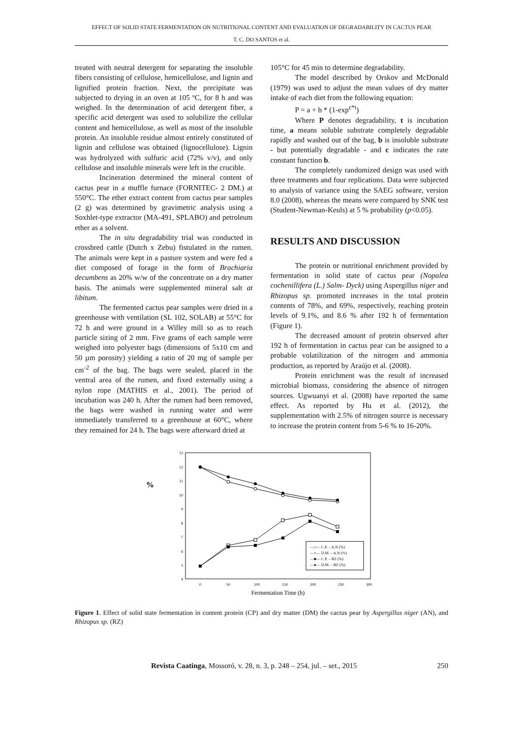EFFECT OF SOLID STATE FERMENTATION ON NUTRITIONAL CONTENT AND EVALUATION OF DEGRADABILITY IN CACTUS PEAR
T. C. DO SANTOS et al.
treated with neutral detergent for separating the insoluble fibers consisting of cellulose, hemicellulose, and lignin and lignified protein fraction. Next, the precipitate was subjected to drying in an oven at 105 ºC, for 8 h and was weighed. In the determination of acid detergent fiber, a specific acid detergent was used to solubilize the cellular content and hemicellulose, as well as most of the insoluble protein. An insoluble residue almost entirely constituted of lignin and cellulose was obtained (lignocellulose). Lignin was hydrolyzed with sulfuric acid (72% v/v), and only cellulose and insoluble minerals were left in the crucible.
Incineration determined the mineral content of cactus pear in a muffle furnace (FORNITEC- 2 DM.) at 550°C. The ether extract content from cactus pear samples (2 g) was determined by gravimetric analysis using a Soxhlet-type extractor (MA-491, SPLABO) and petroleum ether as a solvent.
The in situ degradability trial was conducted in crossbred cattle (Dutch x Zebu) fistulated in the rumen. The animals were kept in a pasture system and were fed a diet composed of forage in the form of Brachiaria decumbens as 20% w/w of the concentrate on a dry matter basis. The animals were supplemented mineral salt at libitum.
The fermented cactus pear samples were dried in a greenhouse with ventilation (SL 102, SOLAB) at 55°C for 72 h and were ground in a Willey mill so as to reach particle sizing of 2 mm. Five grams of each sample were weighed into polyester bags (dimensions of 5x10 cm and 50 µm porosity) yielding a ratio of 20 mg of sample per cm<sup>-2</sup> of the bag. The bags were sealed, placed in the ventral area of the rumen, and fixed externally using a nylon rope (MATHIS et al., 2001). The period of incubation was 240 h. After the rumen had been removed, the bags were washed in running water and were immediately transferred to a greenhouse at 60°C, where they remained for 24 h. The bags were afterward dried at
105°C for 45 min to determine degradability.
The model described by Orskov and McDonald (1979) was used to adjust the mean values of dry matter intake of each diet from the following equation:
P = a + b * (1-exp<sup>c*t</sup>)
Where P denotes degradability, t is incubation time, a means soluble substrate completely degradable rapidly and washed out of the bag, b is insoluble substrate - but potentially degradable - and c indicates the rate constant function b.
The completely randomized design was used with three treatments and four replications. Data were subjected to analysis of variance using the SAEG software, version 8.0 (2008), whereas the means were compared by SNK test (Student-Newman-Keuls) at 5 % probability (p<0.05).
RESULTS AND DISCUSSION
The protein or nutritional enrichment provided by fermentation in solid state of cactus pear (Nopalea cochenillifera (L.) Salm- Dyck) using Aspergillus niger and Rhizopus sp. promoted increases in the total protein contents of 78%, and 69%, respectively, reaching protein levels of 9.1%, and 8.6 % after 192 h of fermentation (Figure 1).
The decreased amount of protein observed after 192 h of fermentation in cactus pear can be assigned to a probable volatilization of the nitrogen and ammonia production, as reported by Araújo et al. (2008).
Protein enrichment was the result of increased microbial biomass, considering the absence of nitrogen sources. Ugwuanyi et al. (2008) have reported the same effect. As reported by Hu et al. (2012), the supplementation with 2.5% of nitrogen source is necessary to increase the protein content from 5-6 % to 16-20%.
%
13
12
11
10
9
8
7
6
5
4
0
50
100
150
200
250
300
Fermentation Time (h)
—□— C.P. – A.N (%)
—○— D.M. – A.N (%)
—■— C.P. – RZ (%)
—●— D.M. – RZ (%)
Figure 1. Effect of solid state fermentation in content protein (CP) and dry matter (DM) the cactus pear by Aspergillus niger (AN), and Rhizopus sp. (RZ)
Revista Caatinga, Mossoró, v. 28, n. 3, p. 248 – 254, jul. – set., 2015 250